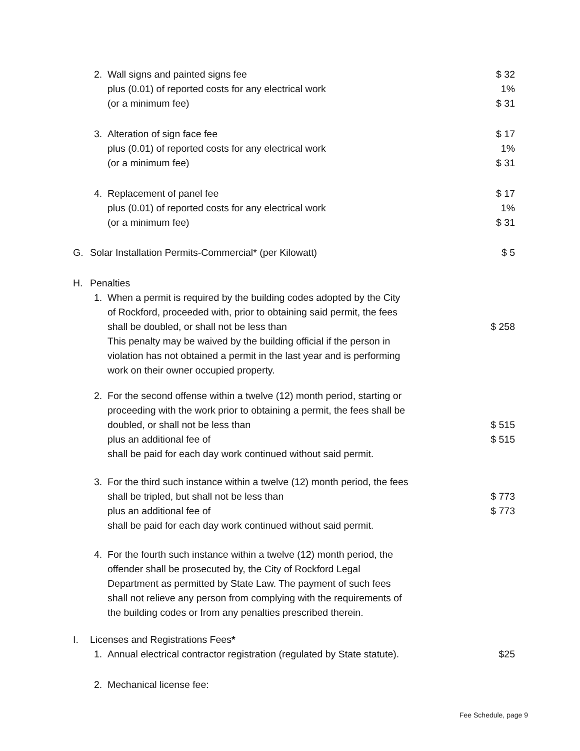2. Wall signs and painted signs fee $ 32
plus (0.01) of reported costs for any electrical work 1%
(or a minimum fee) $ 31
3. Alteration of sign face fee $ 17
plus (0.01) of reported costs for any electrical work 1%
(or a minimum fee) $ 31
4. Replacement of panel fee $ 17
plus (0.01) of reported costs for any electrical work 1%
(or a minimum fee) $ 31
G. Solar Installation Permits-Commercial* (per Kilowatt) $ 5
H. Penalties
1. When a permit is required by the building codes adopted by the City
of Rockford, proceeded with, prior to obtaining said permit, the fees
shall be doubled, or shall not be less than
This penalty may be waived by the building official if the person in
violation has not obtained a permit in the last year and is performing
work on their owner occupied property.
$ 258
2. For the second offense within a twelve (12) month period, starting or
proceeding with the work prior to obtaining a permit, the fees shall be
doubled, or shall not be less than
plus an additional fee of
shall be paid for each day work continued without said permit.
$ 515
$ 515
3. For the third such instance within a twelve (12) month period, the fees
shall be tripled, but shall not be less than
plus an additional fee of
shall be paid for each day work continued without said permit.
$ 773
$ 773
4. For the fourth such instance within a twelve (12) month period, the
offender shall be prosecuted by, the City of Rockford Legal
Department as permitted by State Law. The payment of such fees
shall not relieve any person from complying with the requirements of
the building codes or from any penalties prescribed therein.
I. Licenses and Registrations Fees*
1. Annual electrical contractor registration (regulated by State statute). $25
2. Mechanical license fee:
Fee Schedule, page 9